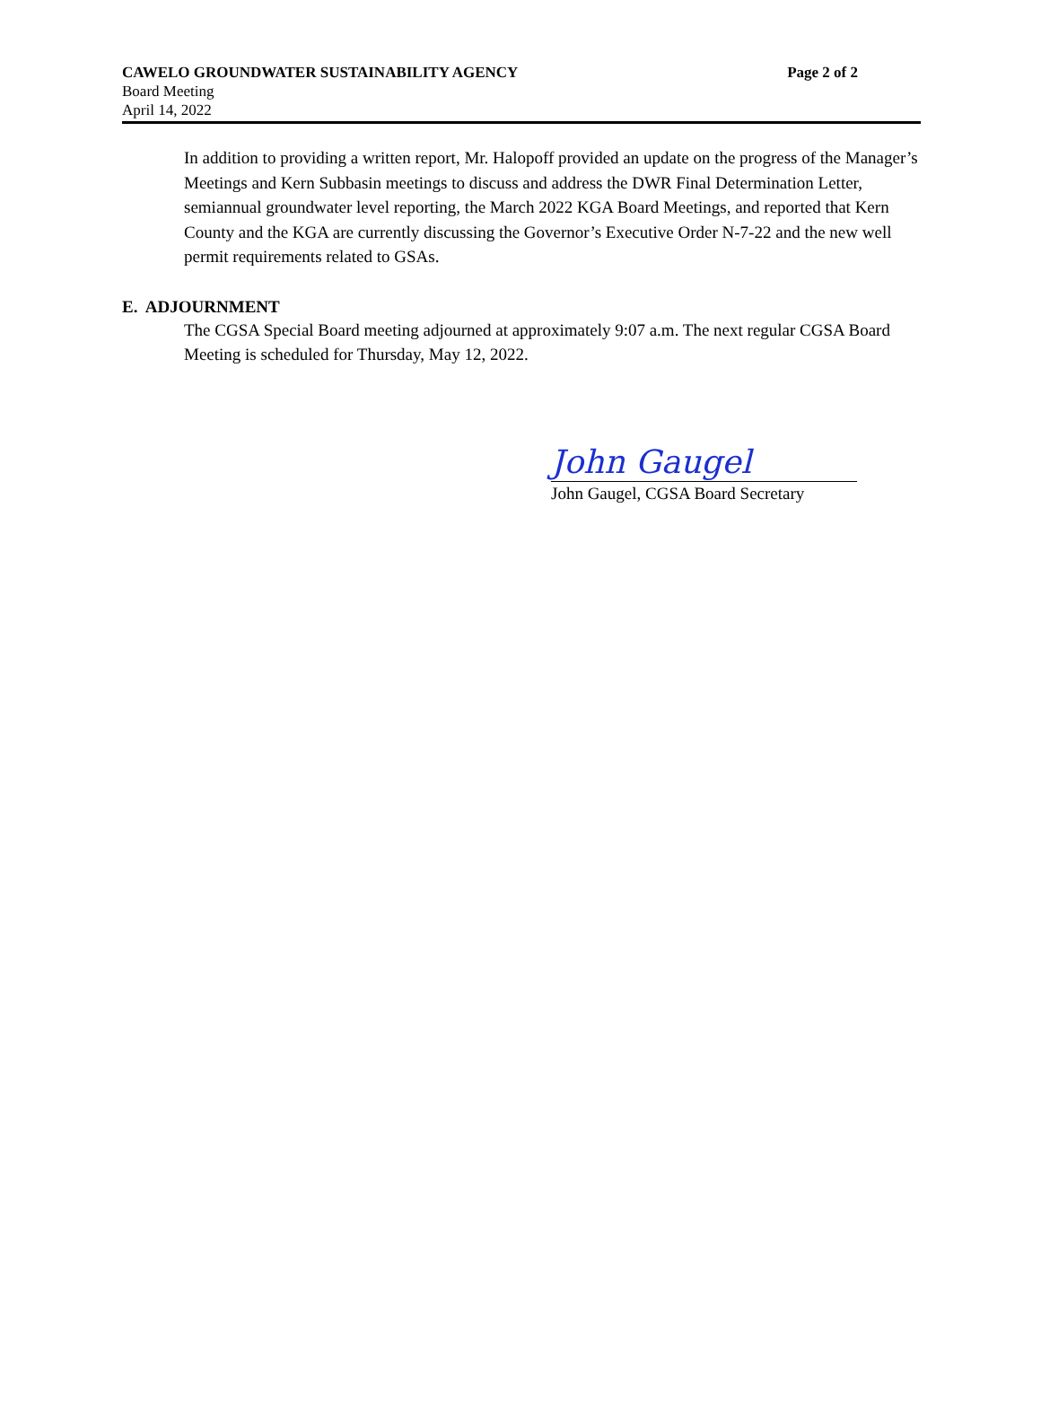CAWELO GROUNDWATER SUSTAINABILITY AGENCY Page 2 of 2
Board Meeting
April 14, 2022
In addition to providing a written report, Mr. Halopoff provided an update on the progress of the Manager’s Meetings and Kern Subbasin meetings to discuss and address the DWR Final Determination Letter, semiannual groundwater level reporting, the March 2022 KGA Board Meetings, and reported that Kern County and the KGA are currently discussing the Governor’s Executive Order N-7-22 and the new well permit requirements related to GSAs.
E. ADJOURNMENT
The CGSA Special Board meeting adjourned at approximately 9:07 a.m. The next regular CGSA Board Meeting is scheduled for Thursday, May 12, 2022.
John Gaugel
John Gaugel, CGSA Board Secretary